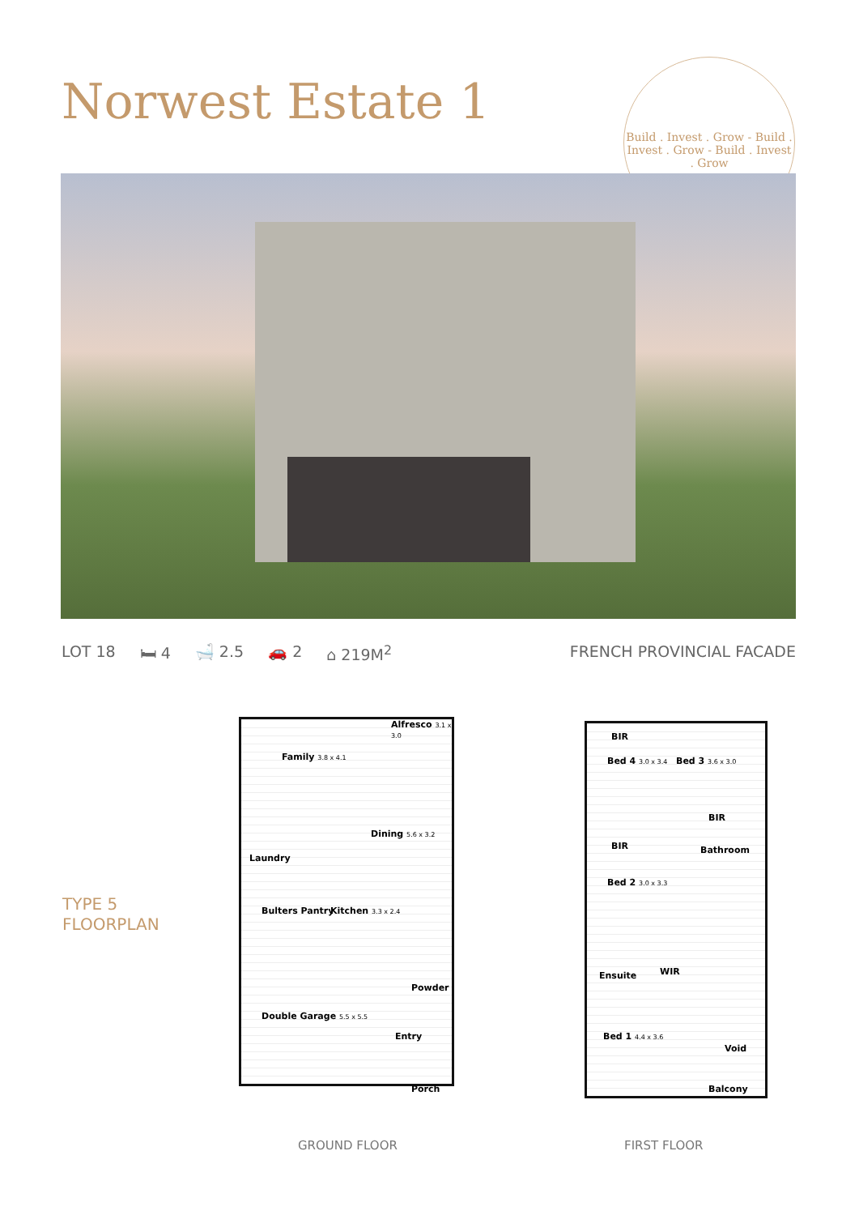Norwest Estate 1
Build . Invest . Grow - Build . Invest . Grow - Build . Invest . Grow
LOT 18 🛏 4 🛁 2.5 🚗 2 ⌂ 219M<sup>2</sup> FRENCH PROVINCIAL FACADE
TYPE 5
FLOORPLAN
Alfresco 3.1 x 3.0
Family 3.8 x 4.1
Dining 5.6 x 3.2
Laundry
Bulters Pantry Kitchen 3.3 x 2.4
Powder
Double Garage 5.5 x 5.5
Entry
Porch
BIR
Bed 4 3.0 x 3.4 Bed 3 3.6 x 3.0
BIR
BIR Bathroom
Bed 2 3.0 x 3.3
Ensuite WIR
Bed 1 4.4 x 3.6
Void
Balcony
GROUND FLOOR FIRST FLOOR